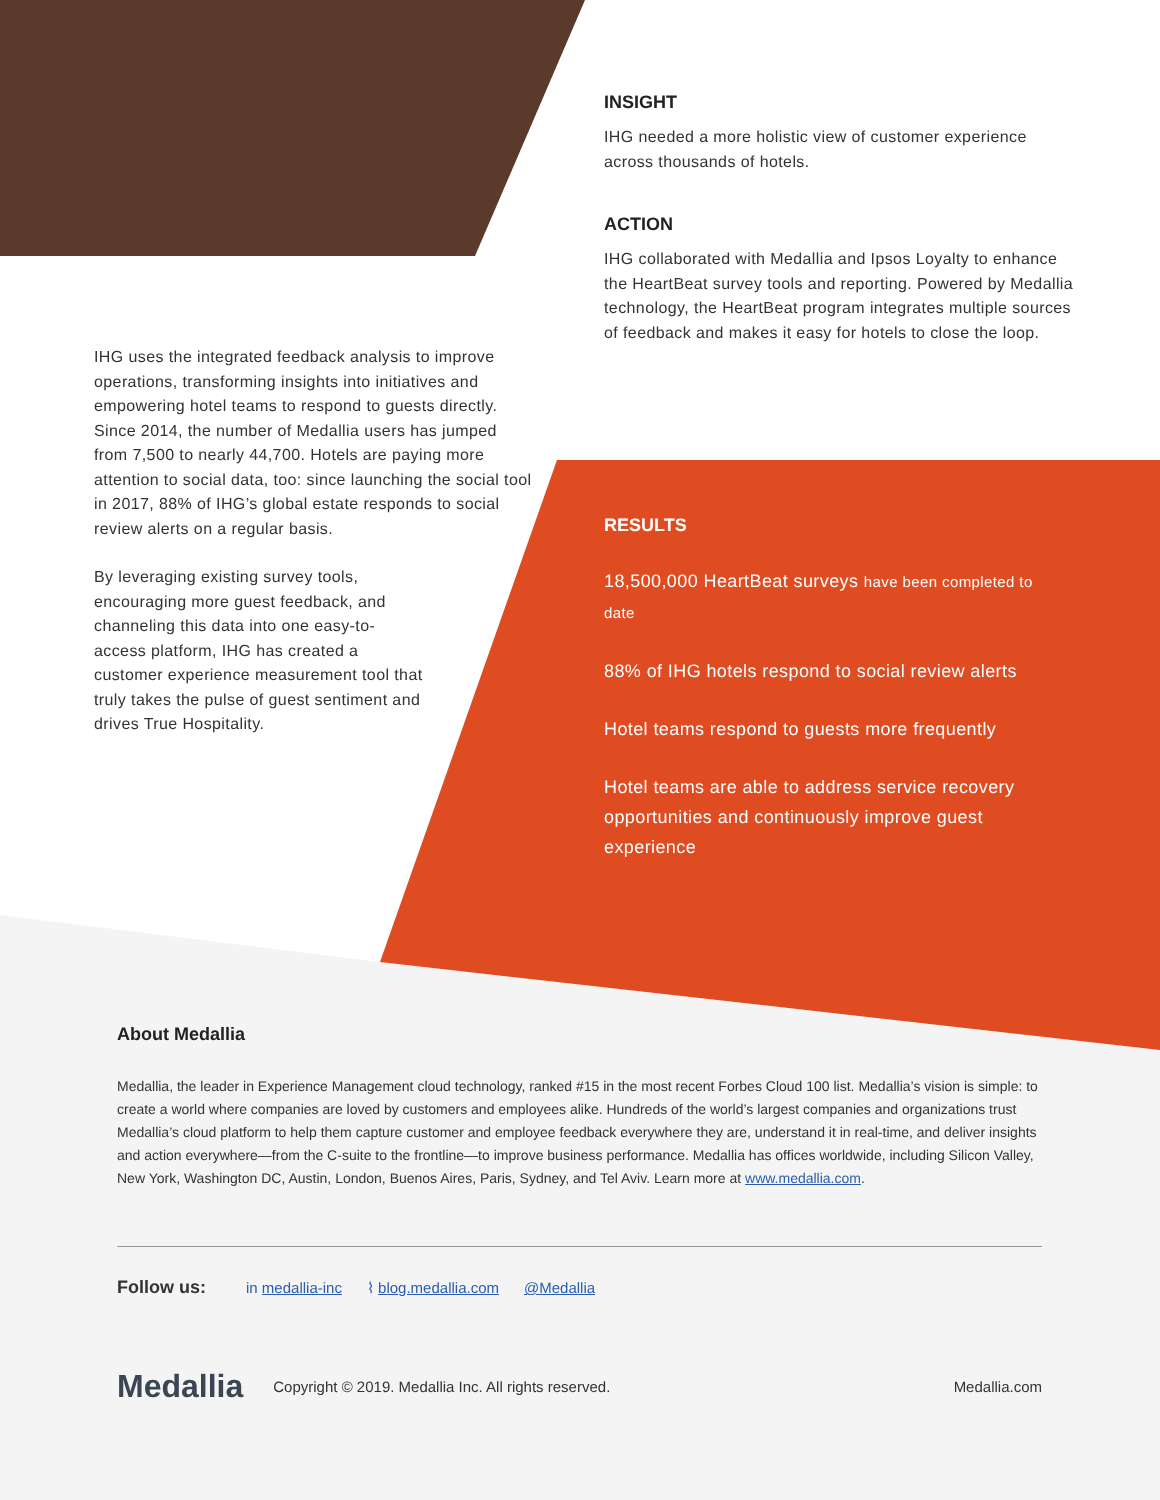INSIGHT
IHG needed a more holistic view of customer experience across thousands of hotels.
ACTION
IHG collaborated with Medallia and Ipsos Loyalty to enhance the HeartBeat survey tools and reporting. Powered by Medallia technology, the HeartBeat program integrates multiple sources of feedback and makes it easy for hotels to close the loop.
IHG uses the integrated feedback analysis to improve operations, transforming insights into initiatives and empowering hotel teams to respond to guests directly. Since 2014, the number of Medallia users has jumped from 7,500 to nearly 44,700. Hotels are paying more attention to social data, too: since launching the social tool in 2017, 88% of IHG’s global estate responds to social review alerts on a regular basis.
By leveraging existing survey tools, encouraging more guest feedback, and channeling this data into one easy-to-access platform, IHG has created a customer experience measurement tool that truly takes the pulse of guest sentiment and drives True Hospitality.
RESULTS
18,500,000 HeartBeat surveys have been completed to date
88% of IHG hotels respond to social review alerts
Hotel teams respond to guests more frequently
Hotel teams are able to address service recovery opportunities and continuously improve guest experience
About Medallia
Medallia, the leader in Experience Management cloud technology, ranked #15 in the most recent Forbes Cloud 100 list. Medallia’s vision is simple: to create a world where companies are loved by customers and employees alike. Hundreds of the world’s largest companies and organizations trust Medallia’s cloud platform to help them capture customer and employee feedback everywhere they are, understand it in real-time, and deliver insights and action everywhere—from the C-suite to the frontline—to improve business performance. Medallia has offices worldwide, including Silicon Valley, New York, Washington DC, Austin, London, Buenos Aires, Paris, Sydney, and Tel Aviv. Learn more at www.medallia.com.
Follow us: in medallia-inc ⌇ blog.medallia.com @Medallia
Medallia Copyright © 2019. Medallia Inc. All rights reserved. Medallia.com